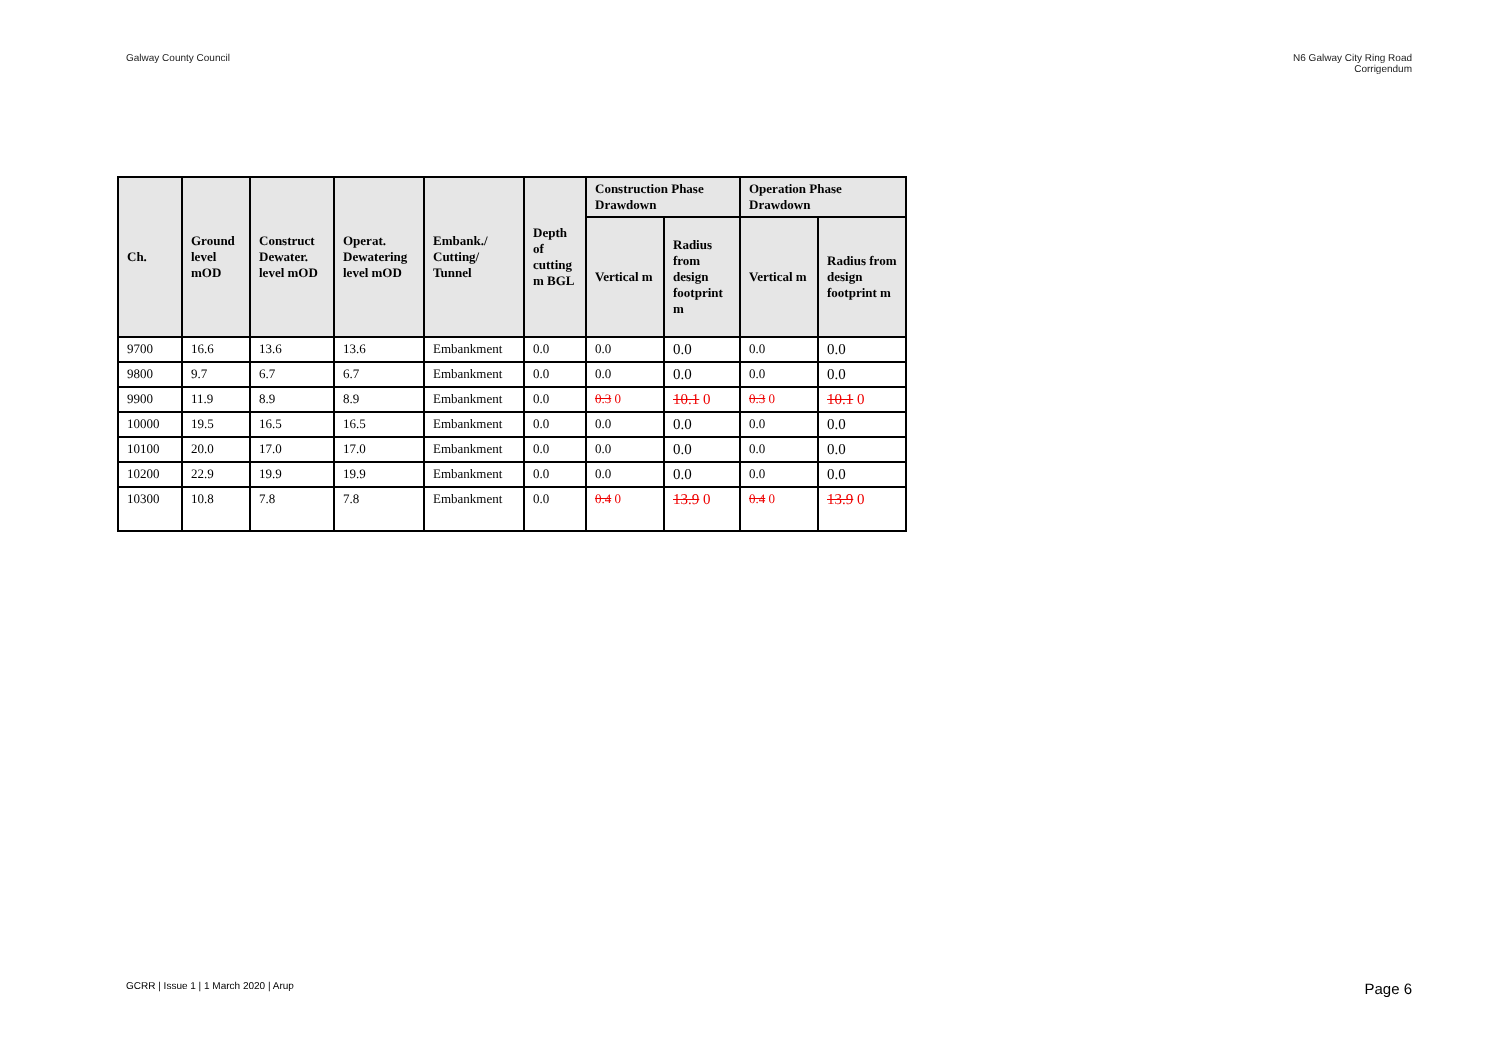Galway County Council N6 Galway City Ring Road
Corrigendum
| Ch. | Ground level mOD | Construct Dewater. level mOD | Operat. Dewatering level mOD | Embank./ Cutting/ Tunnel | Depth of cutting m BGL | Construction Phase Drawdown | | Operation Phase Drawdown | |
| --- | --- | --- | --- | --- | --- | --- | --- | --- | --- |
| | | | | | | Vertical m | Radius from design footprint m | Vertical m | Radius from design footprint m |
| 9700 | 16.6 | 13.6 | 13.6 | Embankment | 0.0 | 0.0 | 0.0 | 0.0 | 0.0 |
| 9800 | 9.7 | 6.7 | 6.7 | Embankment | 0.0 | 0.0 | 0.0 | 0.0 | 0.0 |
| 9900 | 11.9 | 8.9 | 8.9 | Embankment | 0.0 | 0.3 0 | 10.1 0 | 0.3 0 | 10.1 0 |
| 10000 | 19.5 | 16.5 | 16.5 | Embankment | 0.0 | 0.0 | 0.0 | 0.0 | 0.0 |
| 10100 | 20.0 | 17.0 | 17.0 | Embankment | 0.0 | 0.0 | 0.0 | 0.0 | 0.0 |
| 10200 | 22.9 | 19.9 | 19.9 | Embankment | 0.0 | 0.0 | 0.0 | 0.0 | 0.0 |
| 10300 | 10.8 | 7.8 | 7.8 | Embankment | 0.0 | 0.4 0 | 13.9 0 | 0.4 0 | 13.9 0 |
GCRR | Issue 1 | 1 March 2020 | Arup
Page 6